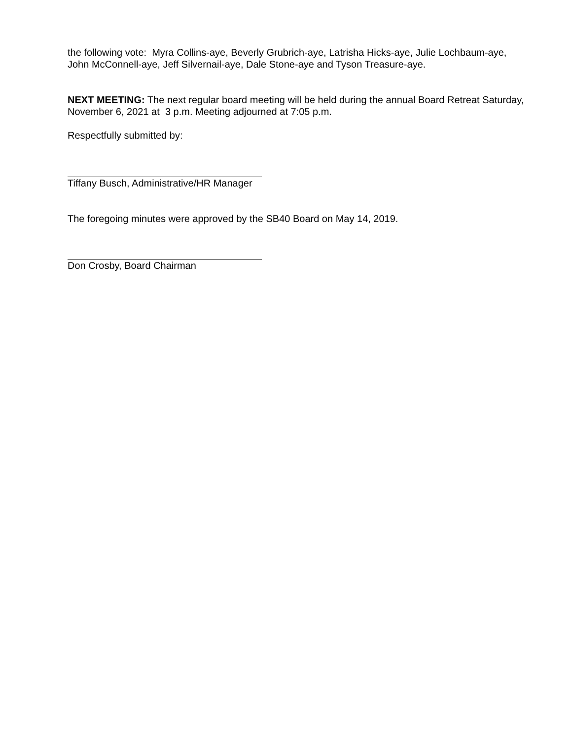the following vote: Myra Collins-aye, Beverly Grubrich-aye, Latrisha Hicks-aye, Julie Lochbaum-aye, John McConnell-aye, Jeff Silvernail-aye, Dale Stone-aye and Tyson Treasure-aye.
NEXT MEETING: The next regular board meeting will be held during the annual Board Retreat Saturday, November 6, 2021 at 3 p.m. Meeting adjourned at 7:05 p.m.
Respectfully submitted by:
Tiffany Busch, Administrative/HR Manager
The foregoing minutes were approved by the SB40 Board on May 14, 2019.
Don Crosby, Board Chairman